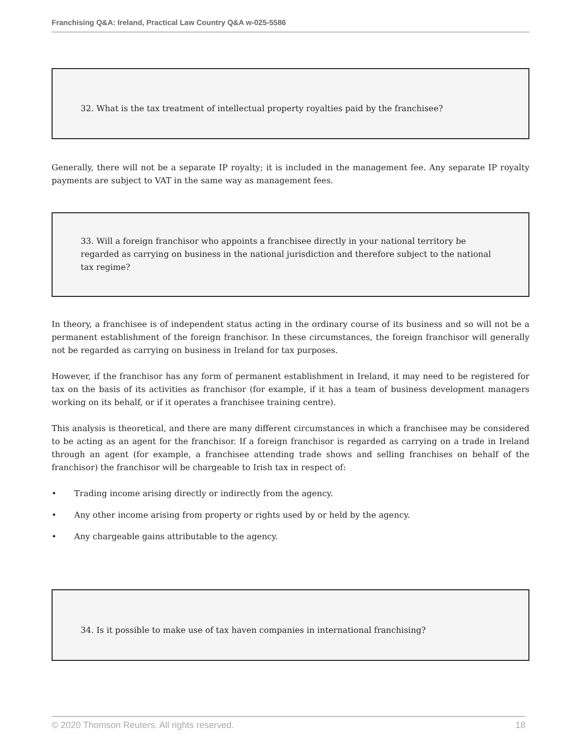Franchising Q&A: Ireland, Practical Law Country Q&A w-025-5586
32. What is the tax treatment of intellectual property royalties paid by the franchisee?
Generally, there will not be a separate IP royalty; it is included in the management fee. Any separate IP royalty payments are subject to VAT in the same way as management fees.
33. Will a foreign franchisor who appoints a franchisee directly in your national territory be regarded as carrying on business in the national jurisdiction and therefore subject to the national tax regime?
In theory, a franchisee is of independent status acting in the ordinary course of its business and so will not be a permanent establishment of the foreign franchisor. In these circumstances, the foreign franchisor will generally not be regarded as carrying on business in Ireland for tax purposes.
However, if the franchisor has any form of permanent establishment in Ireland, it may need to be registered for tax on the basis of its activities as franchisor (for example, if it has a team of business development managers working on its behalf, or if it operates a franchisee training centre).
This analysis is theoretical, and there are many different circumstances in which a franchisee may be considered to be acting as an agent for the franchisor. If a foreign franchisor is regarded as carrying on a trade in Ireland through an agent (for example, a franchisee attending trade shows and selling franchises on behalf of the franchisor) the franchisor will be chargeable to Irish tax in respect of:
• Trading income arising directly or indirectly from the agency.
• Any other income arising from property or rights used by or held by the agency.
• Any chargeable gains attributable to the agency.
34. Is it possible to make use of tax haven companies in international franchising?
© 2020 Thomson Reuters. All rights reserved. 18